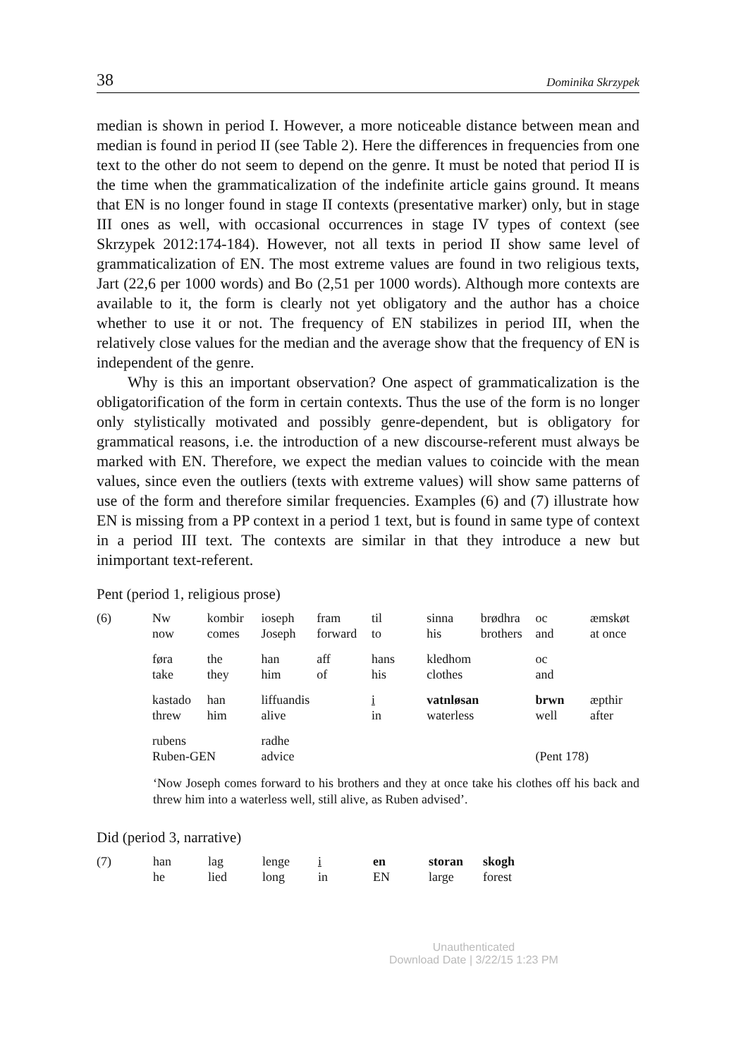38 Dominika Skrzypek
median is shown in period I. However, a more noticeable distance between mean and median is found in period II (see Table 2). Here the differences in frequencies from one text to the other do not seem to depend on the genre. It must be noted that period II is the time when the grammaticalization of the indefinite article gains ground. It means that EN is no longer found in stage II contexts (presentative marker) only, but in stage III ones as well, with occasional occurrences in stage IV types of context (see Skrzypek 2012:174-184). However, not all texts in period II show same level of grammaticalization of EN. The most extreme values are found in two religious texts, Jart (22,6 per 1000 words) and Bo (2,51 per 1000 words). Although more contexts are available to it, the form is clearly not yet obligatory and the author has a choice whether to use it or not. The frequency of EN stabilizes in period III, when the relatively close values for the median and the average show that the frequency of EN is independent of the genre.
Why is this an important observation? One aspect of grammaticalization is the obligatorification of the form in certain contexts. Thus the use of the form is no longer only stylistically motivated and possibly genre-dependent, but is obligatory for grammatical reasons, i.e. the introduction of a new discourse-referent must always be marked with EN. Therefore, we expect the median values to coincide with the mean values, since even the outliers (texts with extreme values) will show same patterns of use of the form and therefore similar frequencies. Examples (6) and (7) illustrate how EN is missing from a PP context in a period 1 text, but is found in same type of context in a period III text. The contexts are similar in that they introduce a new but inimportant text-referent.
Pent (period 1, religious prose)
| (6) | Nw now | kombir comes | ioseph Joseph | fram forward | til to | sinna his | brødhra brothers | oc and | æmskøt at once |
| | føra take | the they | han him | aff of | hans his | kledhom clothes | | oc and | |
| | kastado threw | han him | liffuandis alive | | i in | vatnløsan waterless | | brwn well | æpthir after |
| | rubens Ruben-GEN | | radhe advice | | | | | (Pent 178) | |
‘Now Joseph comes forward to his brothers and they at once take his clothes off his back and threw him into a waterless well, still alive, as Ruben advised’.
Did (period 3, narrative)
| (7) | han he | lag lied | lenge long | i in | en EN | storan large | skogh forest |
Unauthenticated
Download Date | 3/22/15 1:23 PM